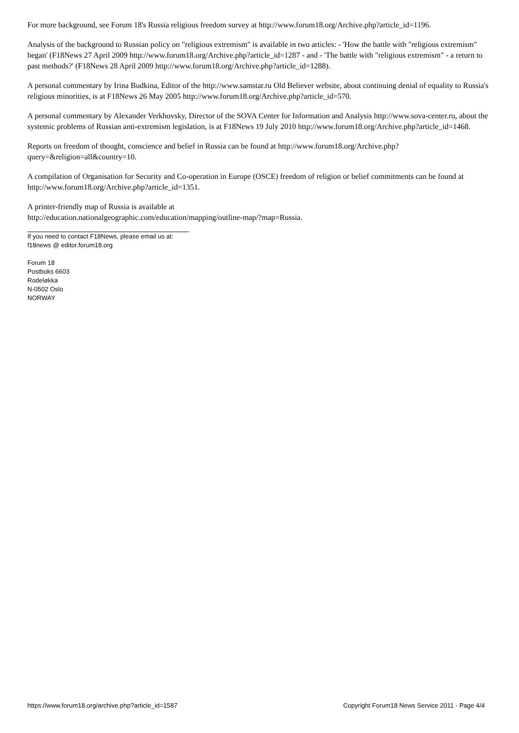For more background, see Forum 18's Russia religious freedom survey at http://www.forum18.org/Archive.php?article_id=1196.
Analysis of the background to Russian policy on "religious extremism" is available in two articles: - 'How the battle with "religious extremism" began' (F18News 27 April 2009 http://www.forum18.org/Archive.php?article_id=1287 - and - 'The battle with "religious extremism" - a return to past methods?' (F18News 28 April 2009 http://www.forum18.org/Archive.php?article_id=1288).
A personal commentary by Irina Budkina, Editor of the http://www.samstar.ru Old Believer website, about continuing denial of equality to Russia's religious minorities, is at F18News 26 May 2005 http://www.forum18.org/Archive.php?article_id=570.
A personal commentary by Alexander Verkhovsky, Director of the SOVA Center for Information and Analysis http://www.sova-center.ru, about the systemic problems of Russian anti-extremism legislation, is at F18News 19 July 2010 http://www.forum18.org/Archive.php?article_id=1468.
Reports on freedom of thought, conscience and belief in Russia can be found at http://www.forum18.org/Archive.php?query=&religion=all&country=10.
A compilation of Organisation for Security and Co-operation in Europe (OSCE) freedom of religion or belief commitments can be found at http://www.forum18.org/Archive.php?article_id=1351.
A printer-friendly map of Russia is available at
http://education.nationalgeographic.com/education/mapping/outline-map/?map=Russia.
If you need to contact F18News, please email us at:
f18news @ editor.forum18.org
Forum 18
Postboks 6603
Rodeløkka
N-0502 Oslo
NORWAY
https://www.forum18.org/archive.php?article_id=1587 Copyright Forum18 News Service 2011 - Page 4/4